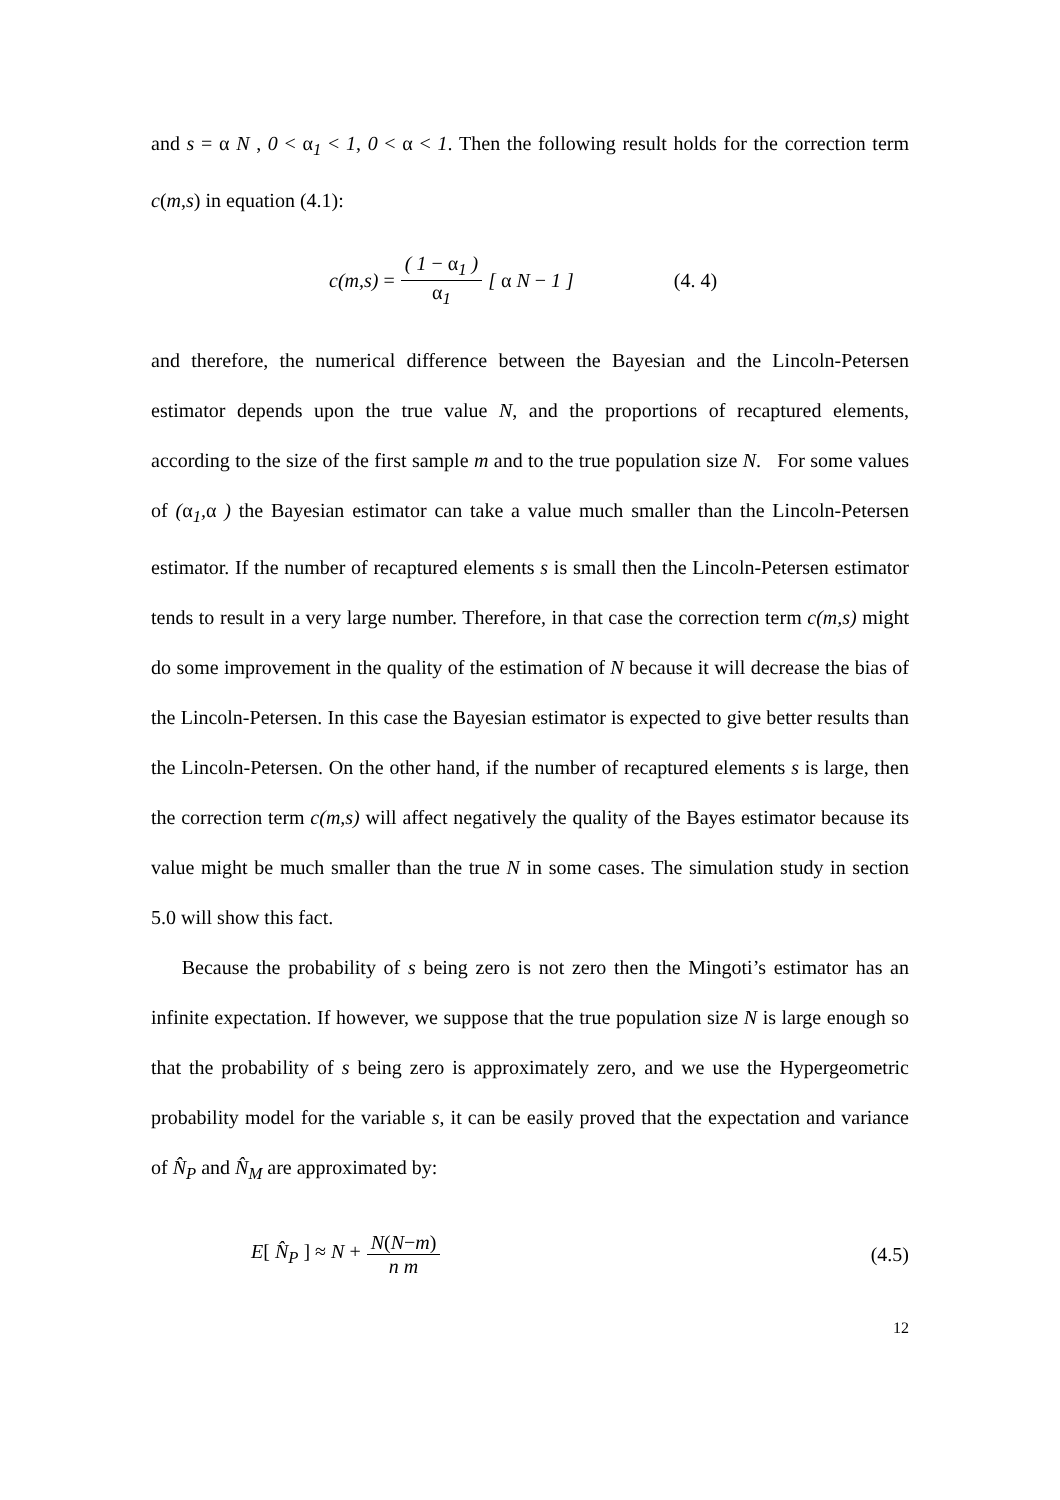and s = α N , 0 < α<sub>1</sub> < 1, 0 < α < 1. Then the following result holds for the correction term c(m,s) in equation (4.1):
c(m,s) = ( 1 − α<sub>1</sub> ) α<sub>1</sub> [ α N − 1 ] (4. 4)
and therefore, the numerical difference between the Bayesian and the Lincoln-Petersen estimator depends upon the true value N, and the proportions of recaptured elements, according to the size of the first sample m and to the true population size N. For some values of (α<sub>1</sub>, α ) the Bayesian estimator can take a value much smaller than the Lincoln-Petersen estimator. If the number of recaptured elements s is small then the Lincoln-Petersen estimator tends to result in a very large number. Therefore, in that case the correction term c(m,s) might do some improvement in the quality of the estimation of N because it will decrease the bias of the Lincoln-Petersen. In this case the Bayesian estimator is expected to give better results than the Lincoln-Petersen. On the other hand, if the number of recaptured elements s is large, then the correction term c(m,s) will affect negatively the quality of the Bayes estimator because its value might be much smaller than the true N in some cases. The simulation study in section 5.0 will show this fact.
Because the probability of s being zero is not zero then the Mingoti’s estimator has an infinite expectation. If however, we suppose that the true population size N is large enough so that the probability of s being zero is approximately zero, and we use the Hypergeometric probability model for the variable s, it can be easily proved that the expectation and variance of N̂<sub>P</sub> and N̂<sub>M</sub> are approximated by:
E[ N̂<sub>P</sub> ] ≈ N + N(N−m) n m (4.5)
12